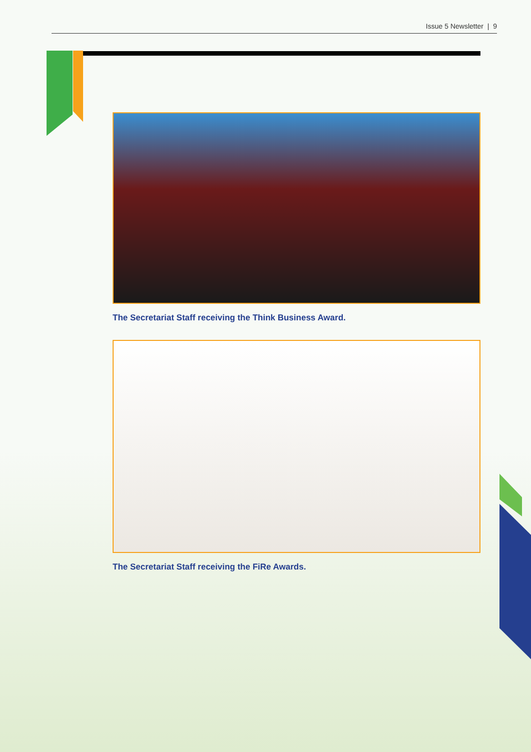Issue 5 Newsletter | 9
The Secretariat Staff receiving the Think Business Award.
The Secretariat Staff receiving the FiRe Awards.